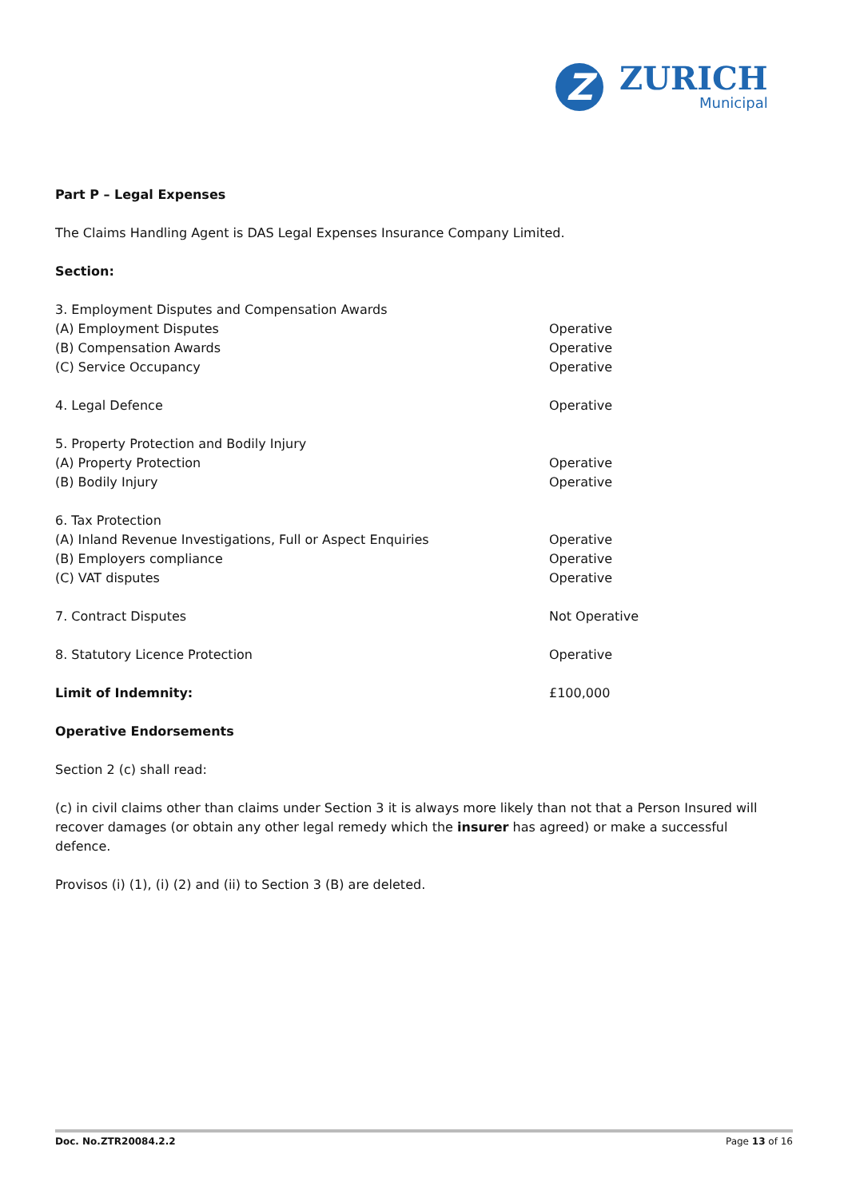Z
ZURICH
Municipal
Part P – Legal Expenses
The Claims Handling Agent is DAS Legal Expenses Insurance Company Limited.
Section:
| 3. Employment Disputes and Compensation Awards | |
| (A) Employment Disputes | Operative |
| (B) Compensation Awards | Operative |
| (C) Service Occupancy | Operative |
| 4. Legal Defence | Operative |
| 5. Property Protection and Bodily Injury | |
| (A) Property Protection | Operative |
| (B) Bodily Injury | Operative |
| 6. Tax Protection | |
| (A) Inland Revenue Investigations, Full or Aspect Enquiries | Operative |
| (B) Employers compliance | Operative |
| (C) VAT disputes | Operative |
| 7. Contract Disputes | Not Operative |
| 8. Statutory Licence Protection | Operative |
| Limit of Indemnity: | £100,000 |
Operative Endorsements
Section 2 (c) shall read:
(c) in civil claims other than claims under Section 3 it is always more likely than not that a Person Insured will recover damages (or obtain any other legal remedy which the insurer has agreed) or make a successful defence.
Provisos (i) (1), (i) (2) and (ii) to Section 3 (B) are deleted.
Doc. No.ZTR20084.2.2 Page 13 of 16